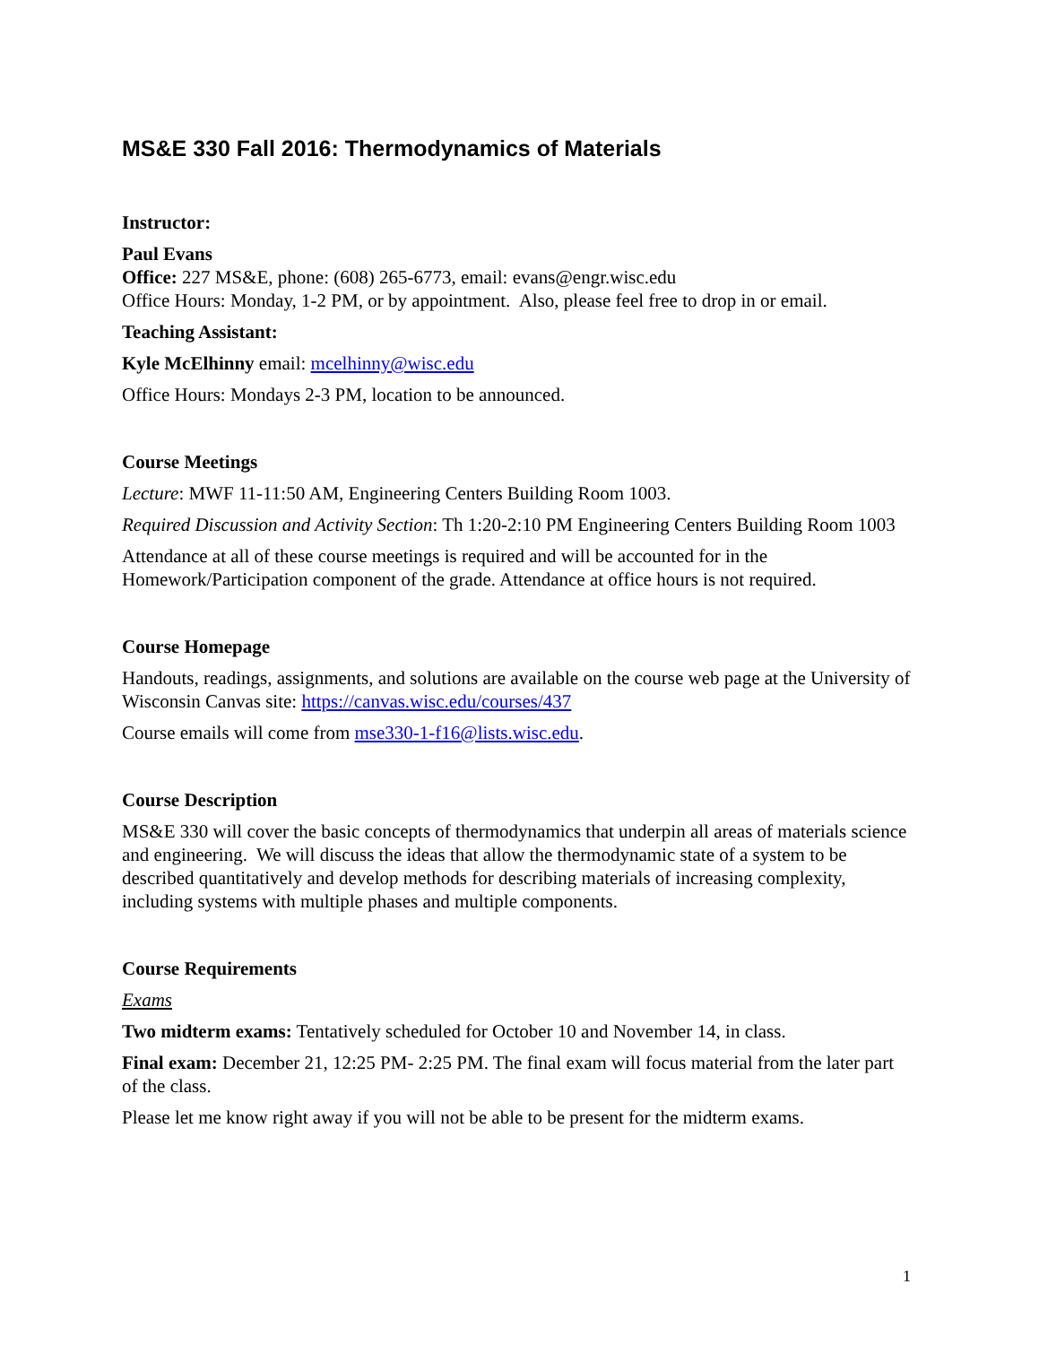MS&E 330 Fall 2016: Thermodynamics of Materials
Instructor:
Paul Evans
Office: 227 MS&E, phone: (608) 265-6773, email: evans@engr.wisc.edu
Office Hours: Monday, 1-2 PM, or by appointment. Also, please feel free to drop in or email.
Teaching Assistant:
Kyle McElhinny email: mcelhinny@wisc.edu
Office Hours: Mondays 2-3 PM, location to be announced.
Course Meetings
Lecture: MWF 11-11:50 AM, Engineering Centers Building Room 1003.
Required Discussion and Activity Section: Th 1:20-2:10 PM Engineering Centers Building Room 1003
Attendance at all of these course meetings is required and will be accounted for in the Homework/Participation component of the grade. Attendance at office hours is not required.
Course Homepage
Handouts, readings, assignments, and solutions are available on the course web page at the University of Wisconsin Canvas site: https://canvas.wisc.edu/courses/437
Course emails will come from mse330-1-f16@lists.wisc.edu.
Course Description
MS&E 330 will cover the basic concepts of thermodynamics that underpin all areas of materials science and engineering. We will discuss the ideas that allow the thermodynamic state of a system to be described quantitatively and develop methods for describing materials of increasing complexity, including systems with multiple phases and multiple components.
Course Requirements
Exams
Two midterm exams: Tentatively scheduled for October 10 and November 14, in class.
Final exam: December 21, 12:25 PM- 2:25 PM. The final exam will focus material from the later part of the class.
Please let me know right away if you will not be able to be present for the midterm exams.
1